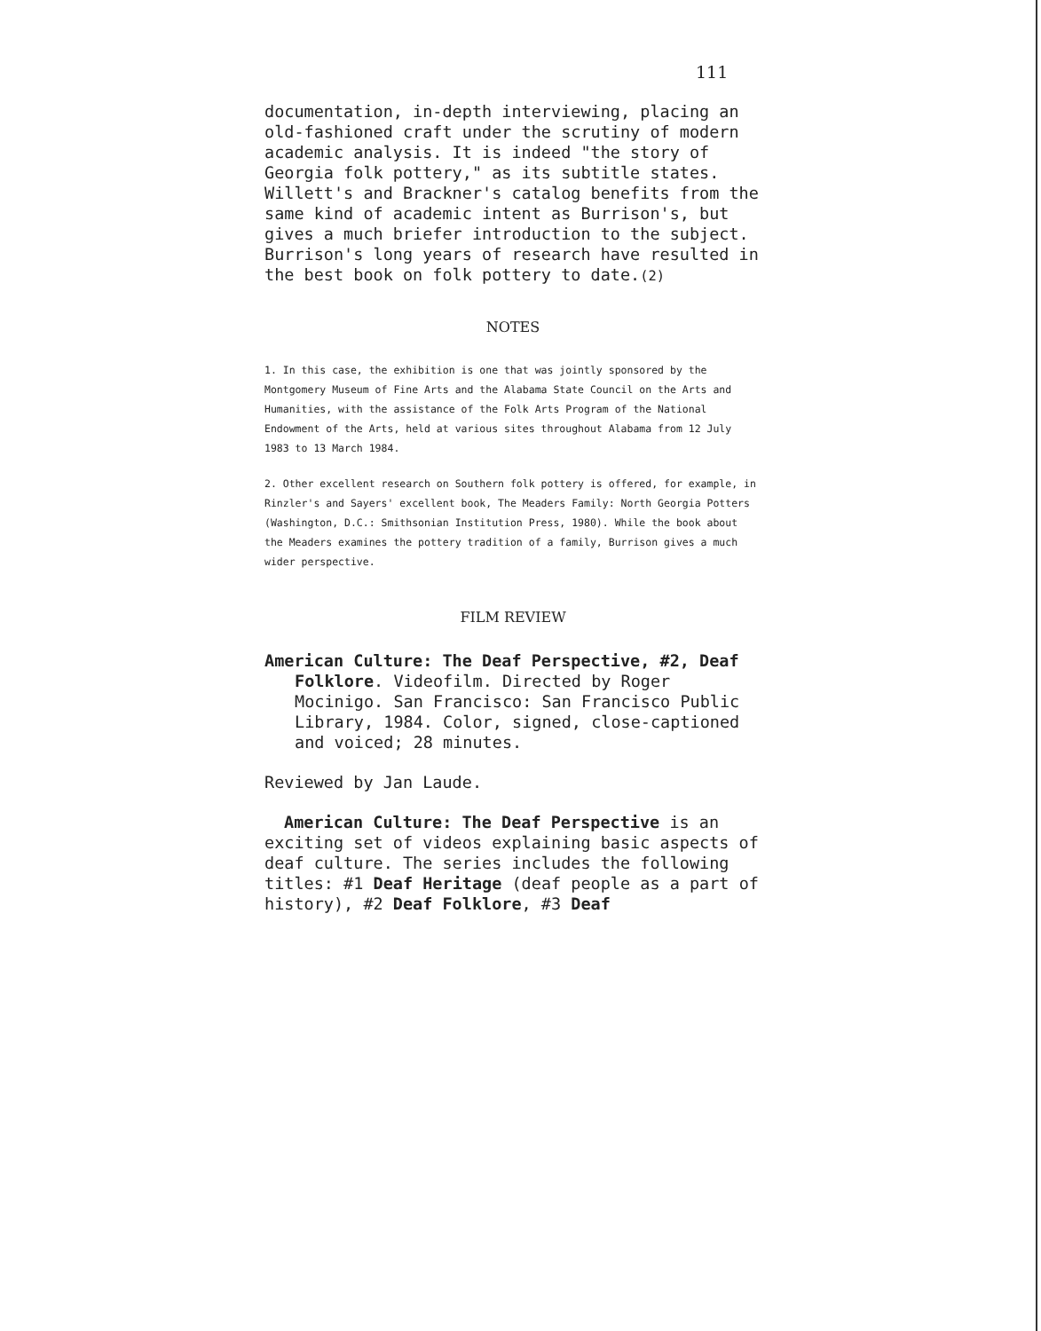111
documentation, in-depth interviewing, placing an old-fashioned craft under the scrutiny of modern academic analysis. It is indeed "the story of Georgia folk pottery," as its subtitle states. Willett's and Brackner's catalog benefits from the same kind of academic intent as Burrison's, but gives a much briefer introduction to the subject. Burrison's long years of research have resulted in the best book on folk pottery to date.(2)
NOTES
1. In this case, the exhibition is one that was jointly sponsored by the Montgomery Museum of Fine Arts and the Alabama State Council on the Arts and Humanities, with the assistance of the Folk Arts Program of the National Endowment of the Arts, held at various sites throughout Alabama from 12 July 1983 to 13 March 1984.
2. Other excellent research on Southern folk pottery is offered, for example, in Rinzler's and Sayers' excellent book, The Meaders Family: North Georgia Potters (Washington, D.C.: Smithsonian Institution Press, 1980). While the book about the Meaders examines the pottery tradition of a family, Burrison gives a much wider perspective.
FILM REVIEW
American Culture: The Deaf Perspective, #2, Deaf Folklore. Videofilm. Directed by Roger Mocinigo. San Francisco: San Francisco Public Library, 1984. Color, signed, close-captioned and voiced; 28 minutes.
Reviewed by Jan Laude.
American Culture: The Deaf Perspective is an exciting set of videos explaining basic aspects of deaf culture. The series includes the following titles: #1 Deaf Heritage (deaf people as a part of history), #2 Deaf Folklore, #3 Deaf